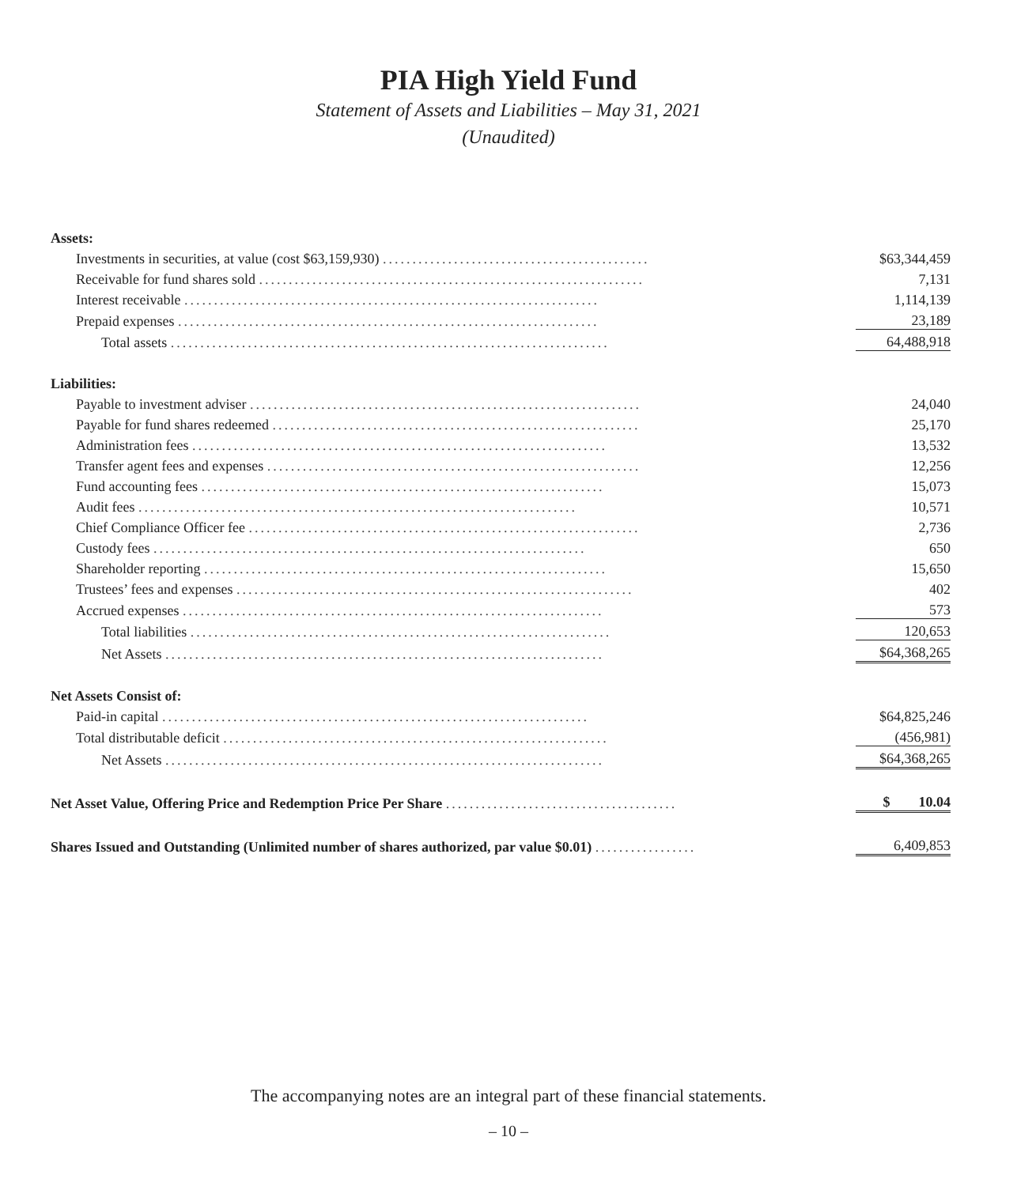PIA High Yield Fund
Statement of Assets and Liabilities – May 31, 2021
(Unaudited)
| Assets: | |
| Investments in securities, at value (cost $63,159,930) ............................................. | $63,344,459 |
| Receivable for fund shares sold ................................................................. | 7,131 |
| Interest receivable ...................................................................... | 1,114,139 |
| Prepaid expenses ....................................................................... | 23,189 |
| Total assets .......................................................................... | 64,488,918 |
| Liabilities: | |
| Payable to investment adviser .................................................................. | 24,040 |
| Payable for fund shares redeemed .............................................................. | 25,170 |
| Administration fees ...................................................................... | 13,532 |
| Transfer agent fees and expenses ............................................................... | 12,256 |
| Fund accounting fees .................................................................... | 15,073 |
| Audit fees .......................................................................... | 10,571 |
| Chief Compliance Officer fee .................................................................. | 2,736 |
| Custody fees ......................................................................... | 650 |
| Shareholder reporting .................................................................... | 15,650 |
| Trustees’ fees and expenses ................................................................... | 402 |
| Accrued expenses ....................................................................... | 573 |
| Total liabilities ....................................................................... | 120,653 |
| Net Assets .......................................................................... | $64,368,265 |
| Net Assets Consist of: | |
| Paid-in capital ........................................................................ | $64,825,246 |
| Total distributable deficit ................................................................. | (456,981) |
| Net Assets .......................................................................... | $64,368,265 |
| Net Asset Value, Offering Price and Redemption Price Per Share ....................................... | $ 10.04 |
| Shares Issued and Outstanding (Unlimited number of shares authorized, par value $0.01) ................. | 6,409,853 |
The accompanying notes are an integral part of these financial statements.
– 10 –